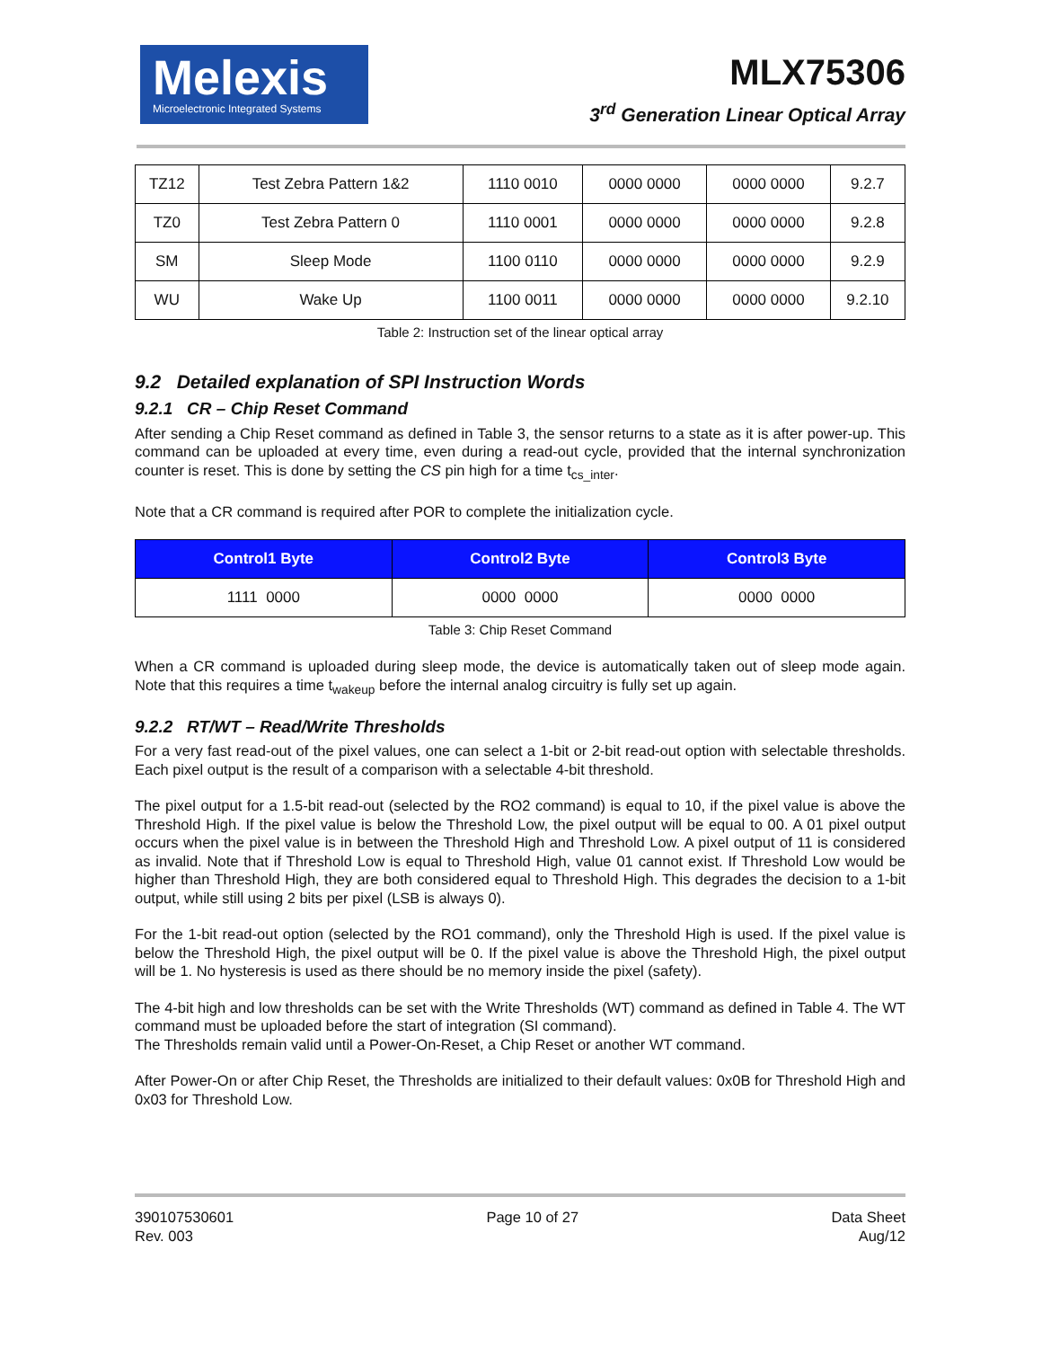Melexis
Microelectronic Integrated Systems
MLX75306
3<sup>rd</sup> Generation Linear Optical Array
| TZ12 | Test Zebra Pattern 1&2 | 1110 0010 | 0000 0000 | 0000 0000 | 9.2.7 |
| TZ0 | Test Zebra Pattern 0 | 1110 0001 | 0000 0000 | 0000 0000 | 9.2.8 |
| SM | Sleep Mode | 1100 0110 | 0000 0000 | 0000 0000 | 9.2.9 |
| WU | Wake Up | 1100 0011 | 0000 0000 | 0000 0000 | 9.2.10 |
Table 2: Instruction set of the linear optical array
9.2 Detailed explanation of SPI Instruction Words
9.2.1 CR – Chip Reset Command
After sending a Chip Reset command as defined in Table 3, the sensor returns to a state as it is after power-up. This command can be uploaded at every time, even during a read-out cycle, provided that the internal synchronization counter is reset. This is done by setting the CS pin high for a time t<sub>cs_inter</sub>.
Note that a CR command is required after POR to complete the initialization cycle.
| Control1 Byte | Control2 Byte | Control3 Byte |
| --- | --- | --- |
| 1111 0000 | 0000 0000 | 0000 0000 |
Table 3: Chip Reset Command
When a CR command is uploaded during sleep mode, the device is automatically taken out of sleep mode again. Note that this requires a time t<sub>wakeup</sub> before the internal analog circuitry is fully set up again.
9.2.2 RT/WT – Read/Write Thresholds
For a very fast read-out of the pixel values, one can select a 1-bit or 2-bit read-out option with selectable thresholds. Each pixel output is the result of a comparison with a selectable 4-bit threshold.
The pixel output for a 1.5-bit read-out (selected by the RO2 command) is equal to 10, if the pixel value is above the Threshold High. If the pixel value is below the Threshold Low, the pixel output will be equal to 00. A 01 pixel output occurs when the pixel value is in between the Threshold High and Threshold Low. A pixel output of 11 is considered as invalid. Note that if Threshold Low is equal to Threshold High, value 01 cannot exist. If Threshold Low would be higher than Threshold High, they are both considered equal to Threshold High. This degrades the decision to a 1-bit output, while still using 2 bits per pixel (LSB is always 0).
For the 1-bit read-out option (selected by the RO1 command), only the Threshold High is used. If the pixel value is below the Threshold High, the pixel output will be 0. If the pixel value is above the Threshold High, the pixel output will be 1. No hysteresis is used as there should be no memory inside the pixel (safety).
The 4-bit high and low thresholds can be set with the Write Thresholds (WT) command as defined in Table 4. The WT command must be uploaded before the start of integration (SI command).
The Thresholds remain valid until a Power-On-Reset, a Chip Reset or another WT command.
After Power-On or after Chip Reset, the Thresholds are initialized to their default values: 0x0B for Threshold High and 0x03 for Threshold Low.
390107530601
Rev. 003
Page 10 of 27 Data Sheet
Aug/12